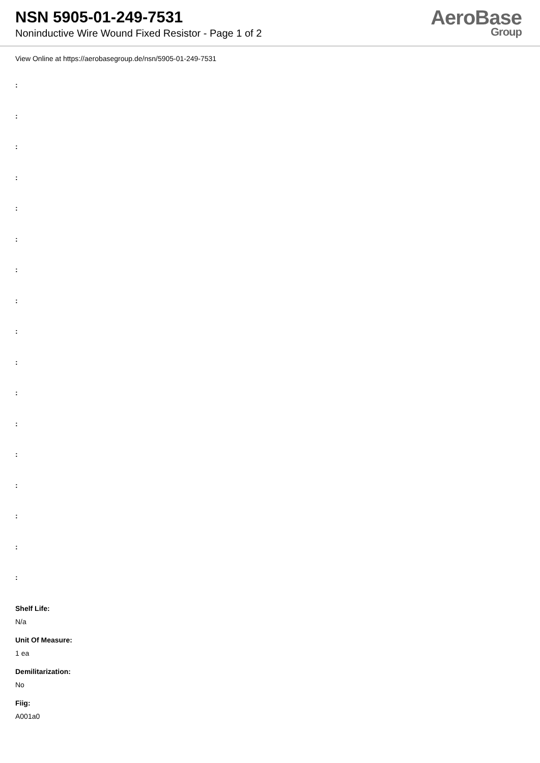NSN 5905-01-249-7531
Noninductive Wire Wound Fixed Resistor - Page 1 of 2
AeroBase
Group
View Online at https://aerobasegroup.de/nsn/5905-01-249-7531
:
:
:
:
:
:
:
:
:
:
:
:
:
:
:
:
:
Shelf Life:
N/a
Unit Of Measure:
1 ea
Demilitarization:
No
Fiig:
A001a0